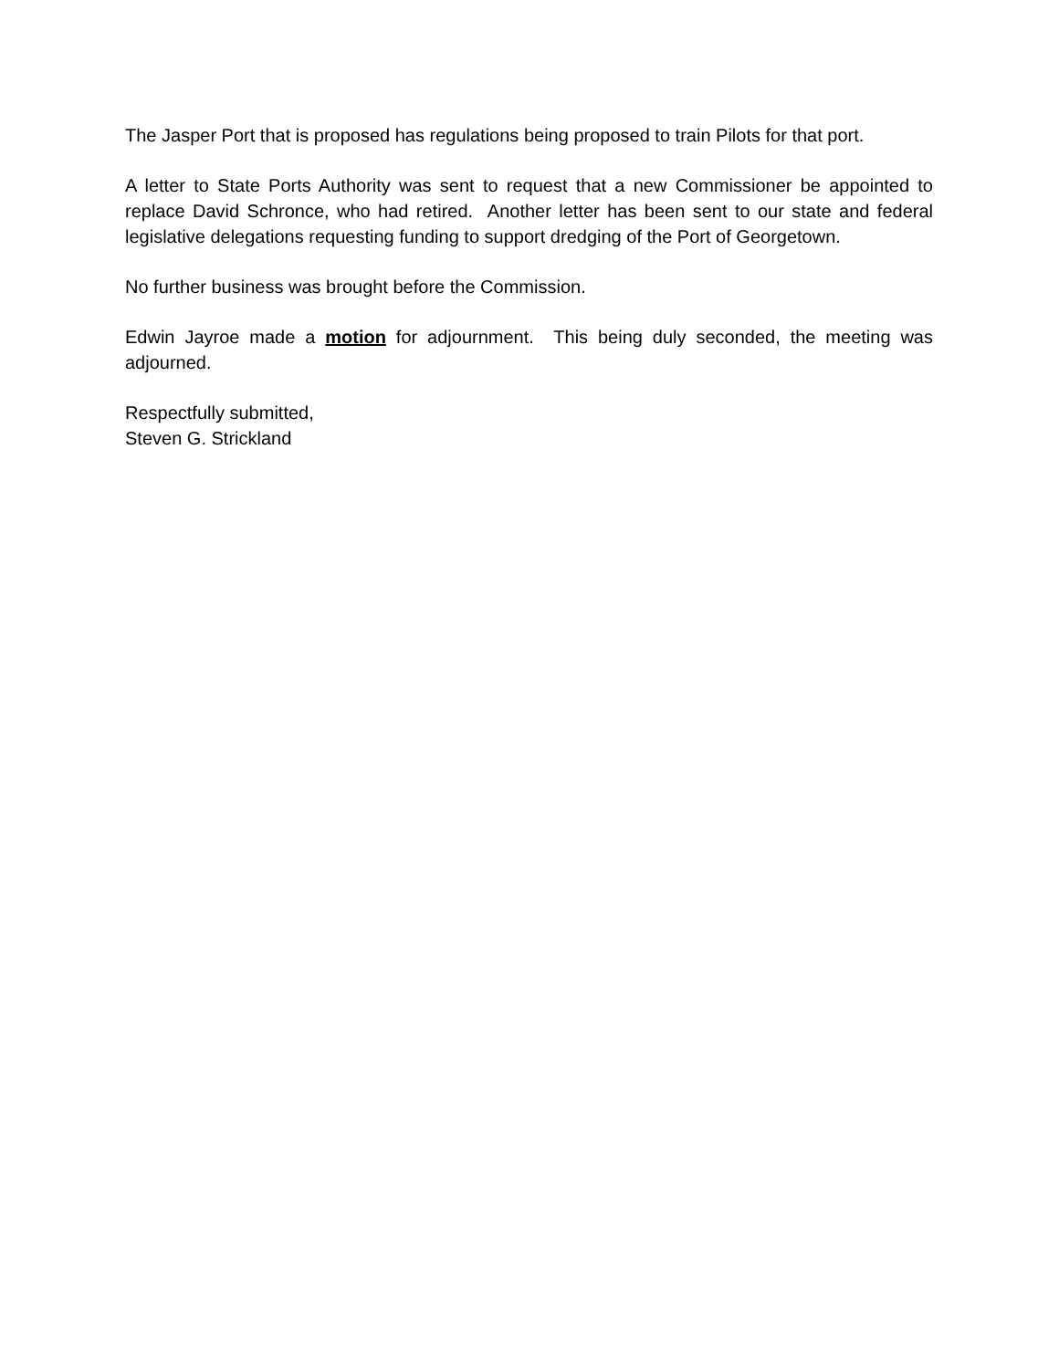The Jasper Port that is proposed has regulations being proposed to train Pilots for that port.
A letter to State Ports Authority was sent to request that a new Commissioner be appointed to replace David Schronce, who had retired. Another letter has been sent to our state and federal legislative delegations requesting funding to support dredging of the Port of Georgetown.
No further business was brought before the Commission.
Edwin Jayroe made a motion for adjournment. This being duly seconded, the meeting was adjourned.
Respectfully submitted,
Steven G. Strickland